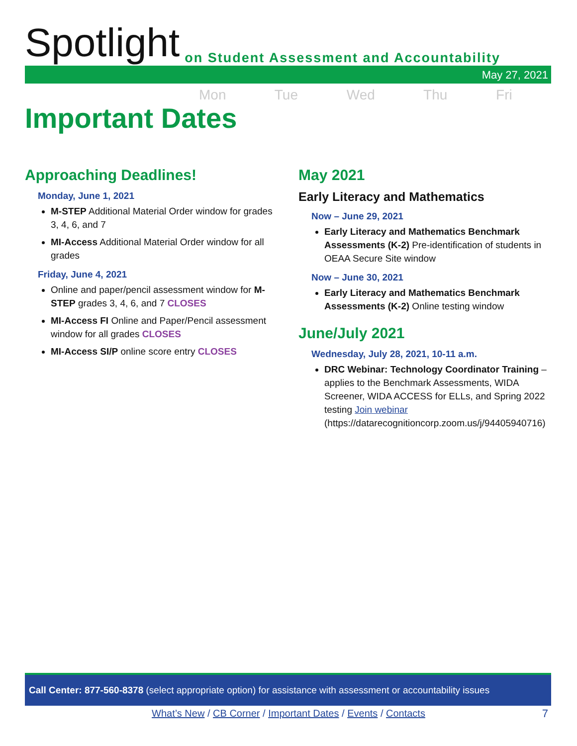Spotlight on Student Assessment and Accountability
May 27, 2021
Mon Tue Wed Thu Fri
Important Dates
Approaching Deadlines!
Monday, June 1, 2021
M-STEP Additional Material Order window for grades 3, 4, 6, and 7
MI-Access Additional Material Order window for all grades
Friday, June 4, 2021
Online and paper/pencil assessment window for M-STEP grades 3, 4, 6, and 7 CLOSES
MI-Access FI Online and Paper/Pencil assessment window for all grades CLOSES
MI-Access SI/P online score entry CLOSES
May 2021
Early Literacy and Mathematics
Now – June 29, 2021
Early Literacy and Mathematics Benchmark Assessments (K-2) Pre-identification of students in OEAA Secure Site window
Now – June 30, 2021
Early Literacy and Mathematics Benchmark Assessments (K-2) Online testing window
June/July 2021
Wednesday, July 28, 2021, 10-11 a.m.
DRC Webinar: Technology Coordinator Training – applies to the Benchmark Assessments, WIDA Screener, WIDA ACCESS for ELLs, and Spring 2022 testing Join webinar (https://datarecognitioncorp.zoom.us/j/94405940716)
Call Center: 877-560-8378 (select appropriate option) for assistance with assessment or accountability issues
What’s New / CB Corner / Important Dates / Events / Contacts 7